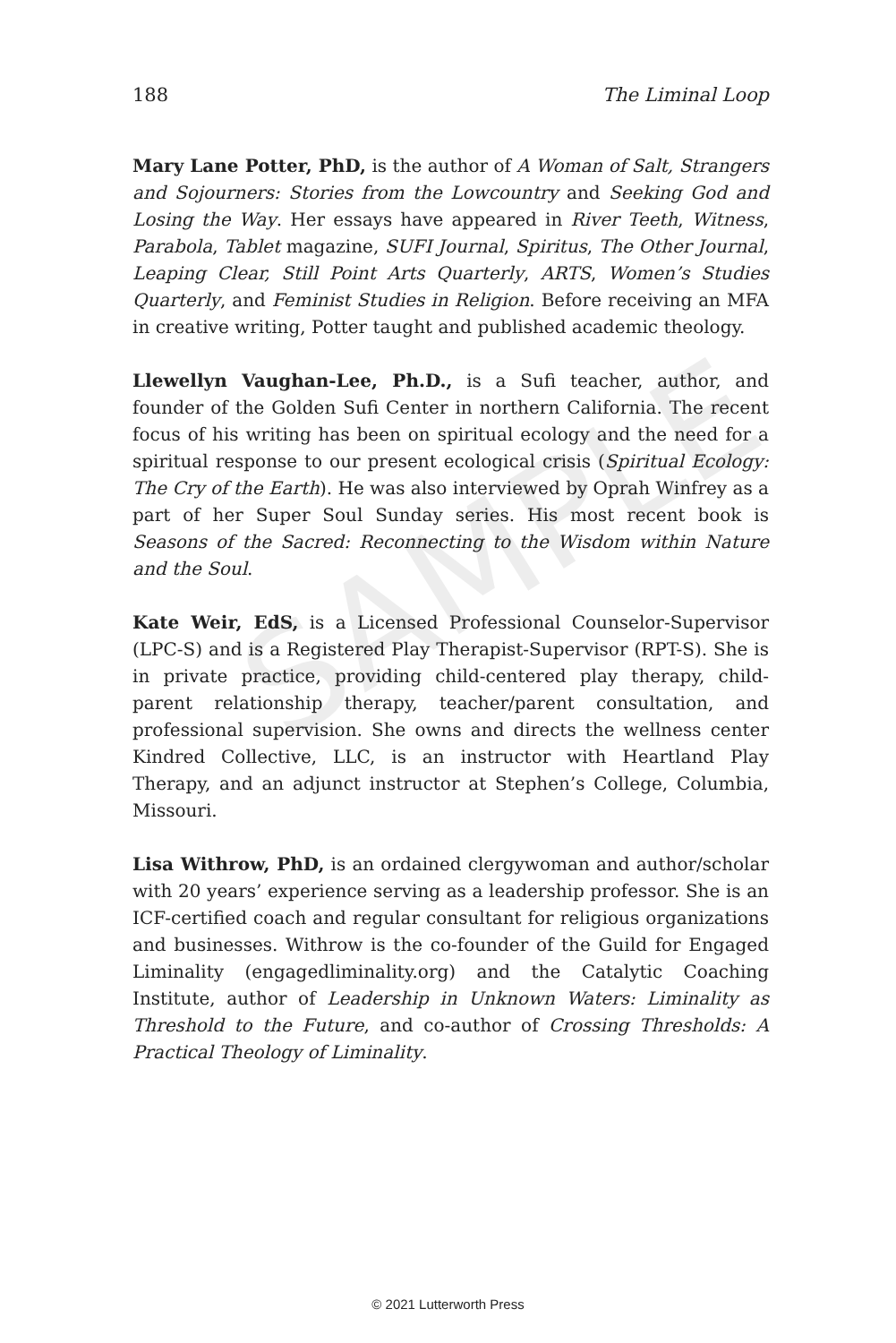SAMPLE
188 The Liminal Loop
Mary Lane Potter, PhD, is the author of A Woman of Salt, Strangers and Sojourners: Stories from the Lowcountry and Seeking God and Losing the Way. Her essays have appeared in River Teeth, Witness, Parabola, Tablet magazine, SUFI Journal, Spiritus, The Other Journal, Leaping Clear, Still Point Arts Quarterly, ARTS, Women’s Studies Quarterly, and Feminist Studies in Religion. Before receiving an MFA in creative writing, Potter taught and published academic theology.
Llewellyn Vaughan-Lee, Ph.D., is a Sufi teacher, author, and founder of the Golden Sufi Center in northern California. The recent focus of his writing has been on spiritual ecology and the need for a spiritual response to our present ecological crisis (Spiritual Ecology: The Cry of the Earth). He was also interviewed by Oprah Winfrey as a part of her Super Soul Sunday series. His most recent book is Seasons of the Sacred: Reconnecting to the Wisdom within Nature and the Soul.
Kate Weir, EdS, is a Licensed Professional Counselor-Supervisor (LPC-S) and is a Registered Play Therapist-Supervisor (RPT-S). She is in private practice, providing child-centered play therapy, child-parent relationship therapy, teacher/parent consultation, and professional supervision. She owns and directs the wellness center Kindred Collective, LLC, is an instructor with Heartland Play Therapy, and an adjunct instructor at Stephen’s College, Columbia, Missouri.
Lisa Withrow, PhD, is an ordained clergywoman and author/scholar with 20 years’ experience serving as a leadership professor. She is an ICF-certified coach and regular consultant for religious organizations and businesses. Withrow is the co-founder of the Guild for Engaged Liminality (engagedliminality.org) and the Catalytic Coaching Institute, author of Leadership in Unknown Waters: Liminality as Threshold to the Future, and co-author of Crossing Thresholds: A Practical Theology of Liminality.
© 2021 Lutterworth Press